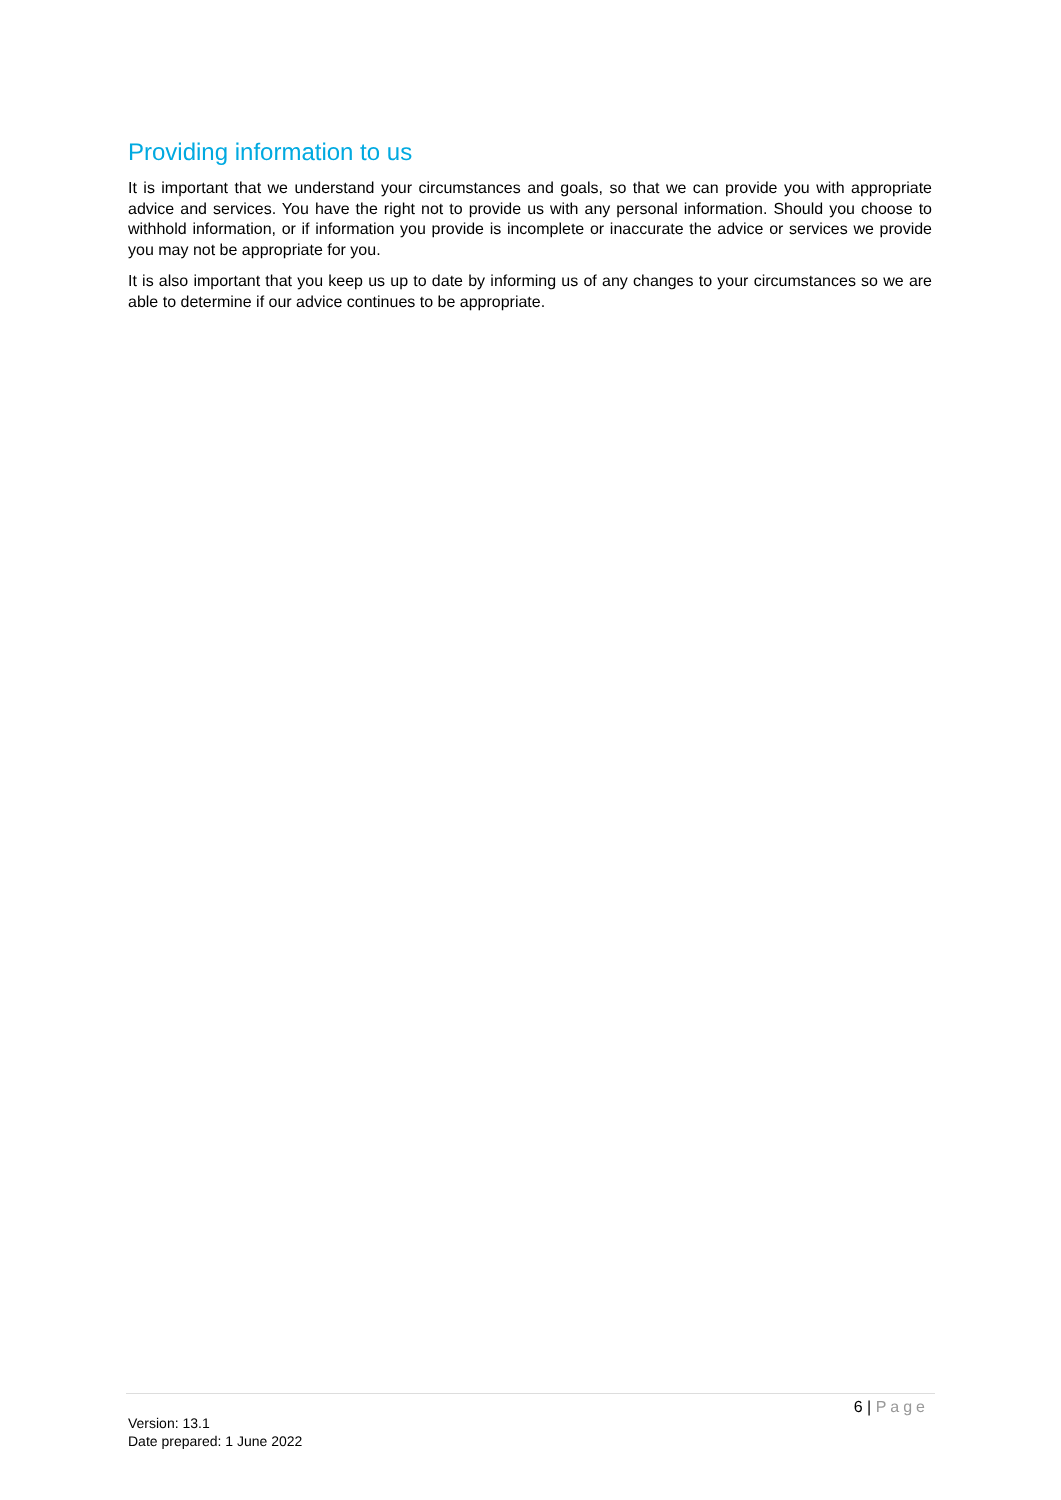Providing information to us
It is important that we understand your circumstances and goals, so that we can provide you with appropriate advice and services. You have the right not to provide us with any personal information. Should you choose to withhold information, or if information you provide is incomplete or inaccurate the advice or services we provide you may not be appropriate for you.
It is also important that you keep us up to date by informing us of any changes to your circumstances so we are able to determine if our advice continues to be appropriate.
6 | Page
Version: 13.1
Date prepared: 1 June 2022